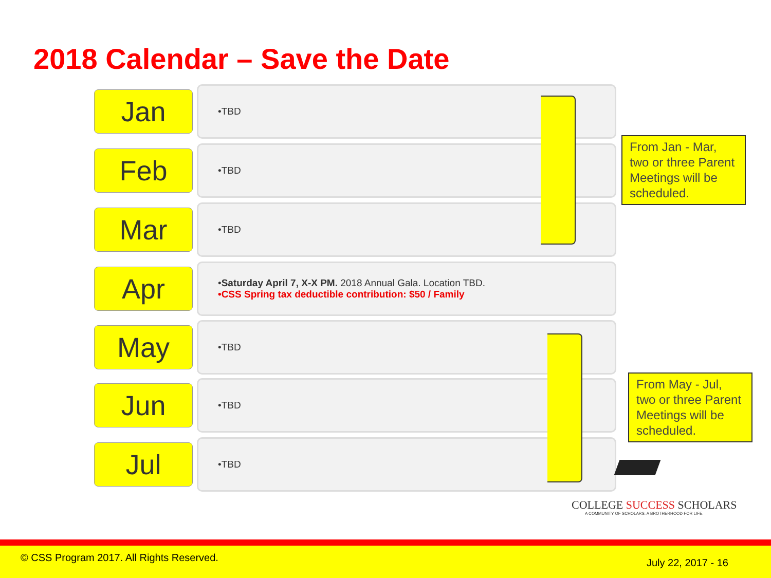2018 Calendar – Save the Date
Jan
•TBD
Feb
•TBD
Mar
•TBD
Apr
•Saturday April 7, X-X PM. 2018 Annual Gala. Location TBD.
•CSS Spring tax deductible contribution: $50 / Family
May
•TBD
Jun
•TBD
Jul
•TBD
From Jan - Mar, two or three Parent Meetings will be scheduled.
From May - Jul, two or three Parent Meetings will be scheduled.
COLLEGE SUCCESS SCHOLARS
A COMMUNITY OF SCHOLARS. A BROTHERHOOD FOR LIFE.
© CSS Program 2017. All Rights Reserved. July 22, 2017 - 16